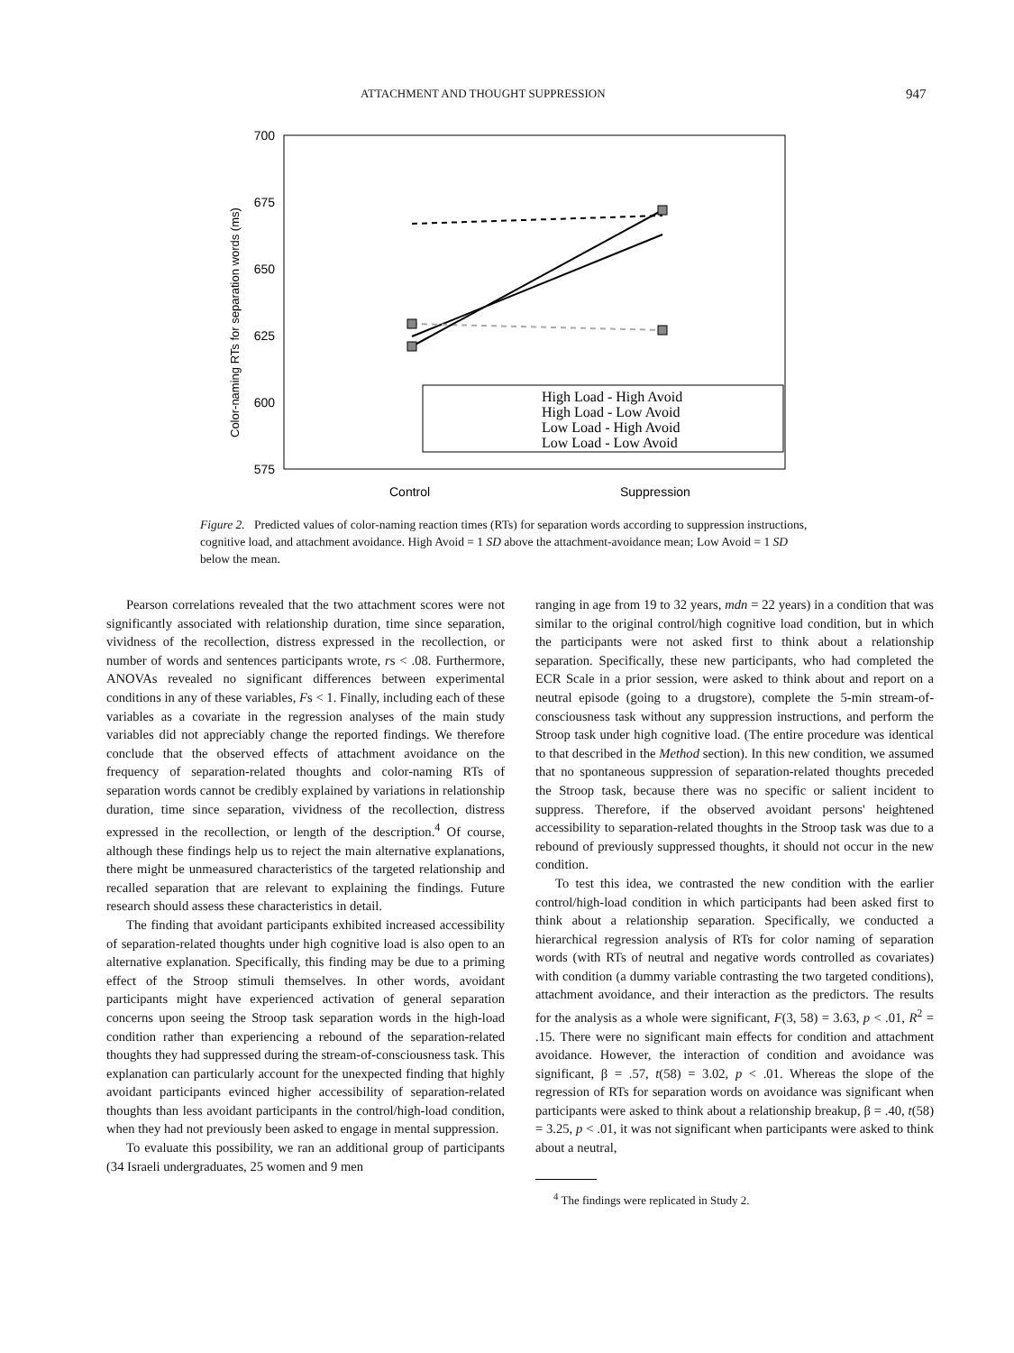ATTACHMENT AND THOUGHT SUPPRESSION 947
700
675
650
625
600
575
Color-naming RTs for separation words (ms)
High Load - High Avoid
High Load - Low Avoid
Low Load - High Avoid
Low Load - Low Avoid
Control
Suppression
Figure 2. Predicted values of color-naming reaction times (RTs) for separation words according to suppression instructions, cognitive load, and attachment avoidance. High Avoid = 1 SD above the attachment-avoidance mean; Low Avoid = 1 SD below the mean.
Pearson correlations revealed that the two attachment scores were not significantly associated with relationship duration, time since separation, vividness of the recollection, distress expressed in the recollection, or number of words and sentences participants wrote, rs < .08. Furthermore, ANOVAs revealed no significant differences between experimental conditions in any of these variables, Fs < 1. Finally, including each of these variables as a covariate in the regression analyses of the main study variables did not appreciably change the reported findings. We therefore conclude that the observed effects of attachment avoidance on the frequency of separation-related thoughts and color-naming RTs of separation words cannot be credibly explained by variations in relationship duration, time since separation, vividness of the recollection, distress expressed in the recollection, or length of the description.<sup>4</sup> Of course, although these findings help us to reject the main alternative explanations, there might be unmeasured characteristics of the targeted relationship and recalled separation that are relevant to explaining the findings. Future research should assess these characteristics in detail.
The finding that avoidant participants exhibited increased accessibility of separation-related thoughts under high cognitive load is also open to an alternative explanation. Specifically, this finding may be due to a priming effect of the Stroop stimuli themselves. In other words, avoidant participants might have experienced activation of general separation concerns upon seeing the Stroop task separation words in the high-load condition rather than experiencing a rebound of the separation-related thoughts they had suppressed during the stream-of-consciousness task. This explanation can particularly account for the unexpected finding that highly avoidant participants evinced higher accessibility of separation-related thoughts than less avoidant participants in the control/high-load condition, when they had not previously been asked to engage in mental suppression.
To evaluate this possibility, we ran an additional group of participants (34 Israeli undergraduates, 25 women and 9 men
ranging in age from 19 to 32 years, mdn = 22 years) in a condition that was similar to the original control/high cognitive load condition, but in which the participants were not asked first to think about a relationship separation. Specifically, these new participants, who had completed the ECR Scale in a prior session, were asked to think about and report on a neutral episode (going to a drugstore), complete the 5-min stream-of-consciousness task without any suppression instructions, and perform the Stroop task under high cognitive load. (The entire procedure was identical to that described in the Method section). In this new condition, we assumed that no spontaneous suppression of separation-related thoughts preceded the Stroop task, because there was no specific or salient incident to suppress. Therefore, if the observed avoidant persons' heightened accessibility to separation-related thoughts in the Stroop task was due to a rebound of previously suppressed thoughts, it should not occur in the new condition.
To test this idea, we contrasted the new condition with the earlier control/high-load condition in which participants had been asked first to think about a relationship separation. Specifically, we conducted a hierarchical regression analysis of RTs for color naming of separation words (with RTs of neutral and negative words controlled as covariates) with condition (a dummy variable contrasting the two targeted conditions), attachment avoidance, and their interaction as the predictors. The results for the analysis as a whole were significant, F(3, 58) = 3.63, p < .01, R<sup>2</sup> = .15. There were no significant main effects for condition and attachment avoidance. However, the interaction of condition and avoidance was significant, β = .57, t(58) = 3.02, p < .01. Whereas the slope of the regression of RTs for separation words on avoidance was significant when participants were asked to think about a relationship breakup, β = .40, t(58) = 3.25, p < .01, it was not significant when participants were asked to think about a neutral,
<sup>4</sup> The findings were replicated in Study 2.